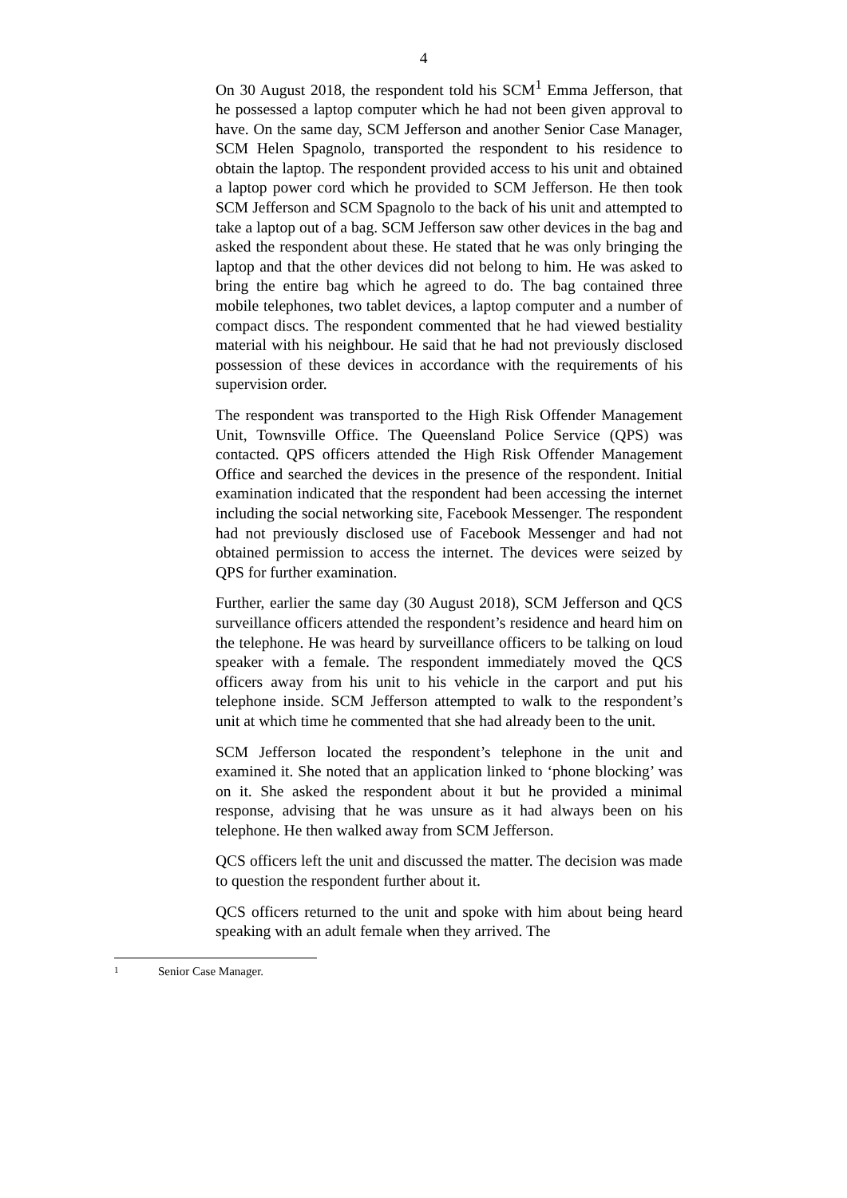4
On 30 August 2018, the respondent told his SCM<sup>1</sup> Emma Jefferson, that he possessed a laptop computer which he had not been given approval to have. On the same day, SCM Jefferson and another Senior Case Manager, SCM Helen Spagnolo, transported the respondent to his residence to obtain the laptop. The respondent provided access to his unit and obtained a laptop power cord which he provided to SCM Jefferson. He then took SCM Jefferson and SCM Spagnolo to the back of his unit and attempted to take a laptop out of a bag. SCM Jefferson saw other devices in the bag and asked the respondent about these. He stated that he was only bringing the laptop and that the other devices did not belong to him. He was asked to bring the entire bag which he agreed to do. The bag contained three mobile telephones, two tablet devices, a laptop computer and a number of compact discs. The respondent commented that he had viewed bestiality material with his neighbour. He said that he had not previously disclosed possession of these devices in accordance with the requirements of his supervision order.
The respondent was transported to the High Risk Offender Management Unit, Townsville Office. The Queensland Police Service (QPS) was contacted. QPS officers attended the High Risk Offender Management Office and searched the devices in the presence of the respondent. Initial examination indicated that the respondent had been accessing the internet including the social networking site, Facebook Messenger. The respondent had not previously disclosed use of Facebook Messenger and had not obtained permission to access the internet. The devices were seized by QPS for further examination.
Further, earlier the same day (30 August 2018), SCM Jefferson and QCS surveillance officers attended the respondent’s residence and heard him on the telephone. He was heard by surveillance officers to be talking on loud speaker with a female. The respondent immediately moved the QCS officers away from his unit to his vehicle in the carport and put his telephone inside. SCM Jefferson attempted to walk to the respondent’s unit at which time he commented that she had already been to the unit.
SCM Jefferson located the respondent’s telephone in the unit and examined it. She noted that an application linked to ‘phone blocking’ was on it. She asked the respondent about it but he provided a minimal response, advising that he was unsure as it had always been on his telephone. He then walked away from SCM Jefferson.
QCS officers left the unit and discussed the matter. The decision was made to question the respondent further about it.
QCS officers returned to the unit and spoke with him about being heard speaking with an adult female when they arrived. The
1 Senior Case Manager.